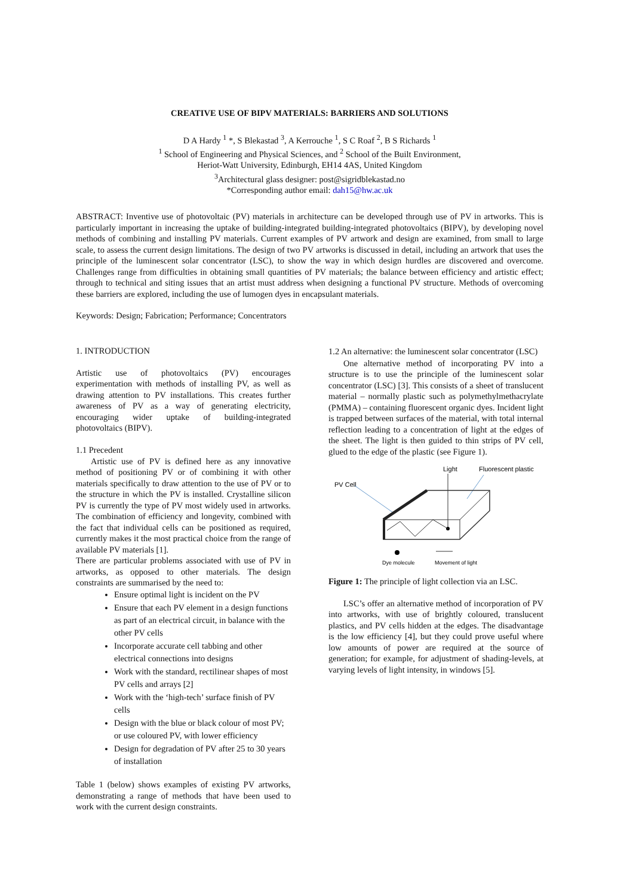CREATIVE USE OF BIPV MATERIALS: BARRIERS AND SOLUTIONS
D A Hardy <sup>1</sup> *, S Blekastad <sup>3</sup>, A Kerrouche <sup>1</sup>, S C Roaf <sup>2</sup>, B S Richards <sup>1</sup>
<sup>1</sup> School of Engineering and Physical Sciences, and <sup>2</sup> School of the Built Environment,
Heriot-Watt University, Edinburgh, EH14 4AS, United Kingdom
<sup>3</sup> Architectural glass designer: post@sigridblekastad.no
*Corresponding author email: dah15@hw.ac.uk
ABSTRACT: Inventive use of photovoltaic (PV) materials in architecture can be developed through use of PV in artworks. This is particularly important in increasing the uptake of building-integrated building-integrated photovoltaics (BIPV), by developing novel methods of combining and installing PV materials. Current examples of PV artwork and design are examined, from small to large scale, to assess the current design limitations. The design of two PV artworks is discussed in detail, including an artwork that uses the principle of the luminescent solar concentrator (LSC), to show the way in which design hurdles are discovered and overcome. Challenges range from difficulties in obtaining small quantities of PV materials; the balance between efficiency and artistic effect; through to technical and siting issues that an artist must address when designing a functional PV structure. Methods of overcoming these barriers are explored, including the use of lumogen dyes in encapsulant materials.
Keywords: Design; Fabrication; Performance; Concentrators
1. INTRODUCTION
Artistic use of photovoltaics (PV) encourages experimentation with methods of installing PV, as well as drawing attention to PV installations. This creates further awareness of PV as a way of generating electricity, encouraging wider uptake of building-integrated photovoltaics (BIPV).
1.1 Precedent
Artistic use of PV is defined here as any innovative method of positioning PV or of combining it with other materials specifically to draw attention to the use of PV or to the structure in which the PV is installed. Crystalline silicon PV is currently the type of PV most widely used in artworks. The combination of efficiency and longevity, combined with the fact that individual cells can be positioned as required, currently makes it the most practical choice from the range of available PV materials [1].
There are particular problems associated with use of PV in artworks, as opposed to other materials. The design constraints are summarised by the need to:
Ensure optimal light is incident on the PV
Ensure that each PV element in a design functions as part of an electrical circuit, in balance with the other PV cells
Incorporate accurate cell tabbing and other electrical connections into designs
Work with the standard, rectilinear shapes of most PV cells and arrays [2]
Work with the ‘high-tech’ surface finish of PV cells
Design with the blue or black colour of most PV; or use coloured PV, with lower efficiency
Design for degradation of PV after 25 to 30 years of installation
Table 1 (below) shows examples of existing PV artworks, demonstrating a range of methods that have been used to work with the current design constraints.
1.2 An alternative: the luminescent solar concentrator (LSC)
One alternative method of incorporating PV into a structure is to use the principle of the luminescent solar concentrator (LSC) [3]. This consists of a sheet of translucent material – normally plastic such as polymethylmethacrylate (PMMA) – containing fluorescent organic dyes. Incident light is trapped between surfaces of the material, with total internal reflection leading to a concentration of light at the edges of the sheet. The light is then guided to thin strips of PV cell, glued to the edge of the plastic (see Figure 1).
Light
Fluorescent plastic
PV Cell
Dye molecule
Movement of light
Figure 1: The principle of light collection via an LSC.
LSC’s offer an alternative method of incorporation of PV into artworks, with use of brightly coloured, translucent plastics, and PV cells hidden at the edges. The disadvantage is the low efficiency [4], but they could prove useful where low amounts of power are required at the source of generation; for example, for adjustment of shading-levels, at varying levels of light intensity, in windows [5].